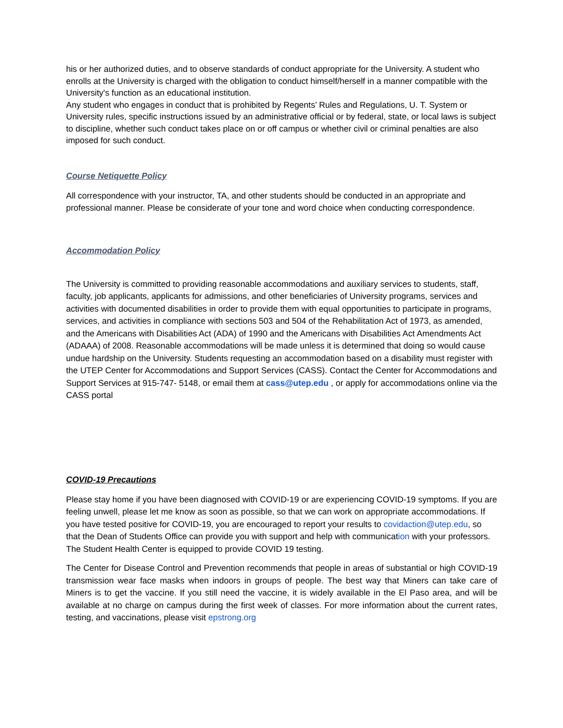his or her authorized duties, and to observe standards of conduct appropriate for the University. A student who enrolls at the University is charged with the obligation to conduct himself/herself in a manner compatible with the University's function as an educational institution.
Any student who engages in conduct that is prohibited by Regents’ Rules and Regulations, U. T. System or University rules, specific instructions issued by an administrative official or by federal, state, or local laws is subject to discipline, whether such conduct takes place on or off campus or whether civil or criminal penalties are also imposed for such conduct.
Course Netiquette Policy
All correspondence with your instructor, TA, and other students should be conducted in an appropriate and professional manner. Please be considerate of your tone and word choice when conducting correspondence.
Accommodation Policy
The University is committed to providing reasonable accommodations and auxiliary services to students, staff, faculty, job applicants, applicants for admissions, and other beneficiaries of University programs, services and activities with documented disabilities in order to provide them with equal opportunities to participate in programs, services, and activities in compliance with sections 503 and 504 of the Rehabilitation Act of 1973, as amended, and the Americans with Disabilities Act (ADA) of 1990 and the Americans with Disabilities Act Amendments Act (ADAAA) of 2008. Reasonable accommodations will be made unless it is determined that doing so would cause undue hardship on the University. Students requesting an accommodation based on a disability must register with the UTEP Center for Accommodations and Support Services (CASS). Contact the Center for Accommodations and Support Services at 915-747- 5148, or email them at cass@utep.edu , or apply for accommodations online via the CASS portal
COVID-19 Precautions
Please stay home if you have been diagnosed with COVID-19 or are experiencing COVID-19 symptoms. If you are feeling unwell, please let me know as soon as possible, so that we can work on appropriate accommodations. If you have tested positive for COVID-19, you are encouraged to report your results to covidaction@utep.edu, so that the Dean of Students Office can provide you with support and help with communication with your professors. The Student Health Center is equipped to provide COVID 19 testing.
The Center for Disease Control and Prevention recommends that people in areas of substantial or high COVID-19 transmission wear face masks when indoors in groups of people. The best way that Miners can take care of Miners is to get the vaccine. If you still need the vaccine, it is widely available in the El Paso area, and will be available at no charge on campus during the first week of classes. For more information about the current rates, testing, and vaccinations, please visit epstrong.org